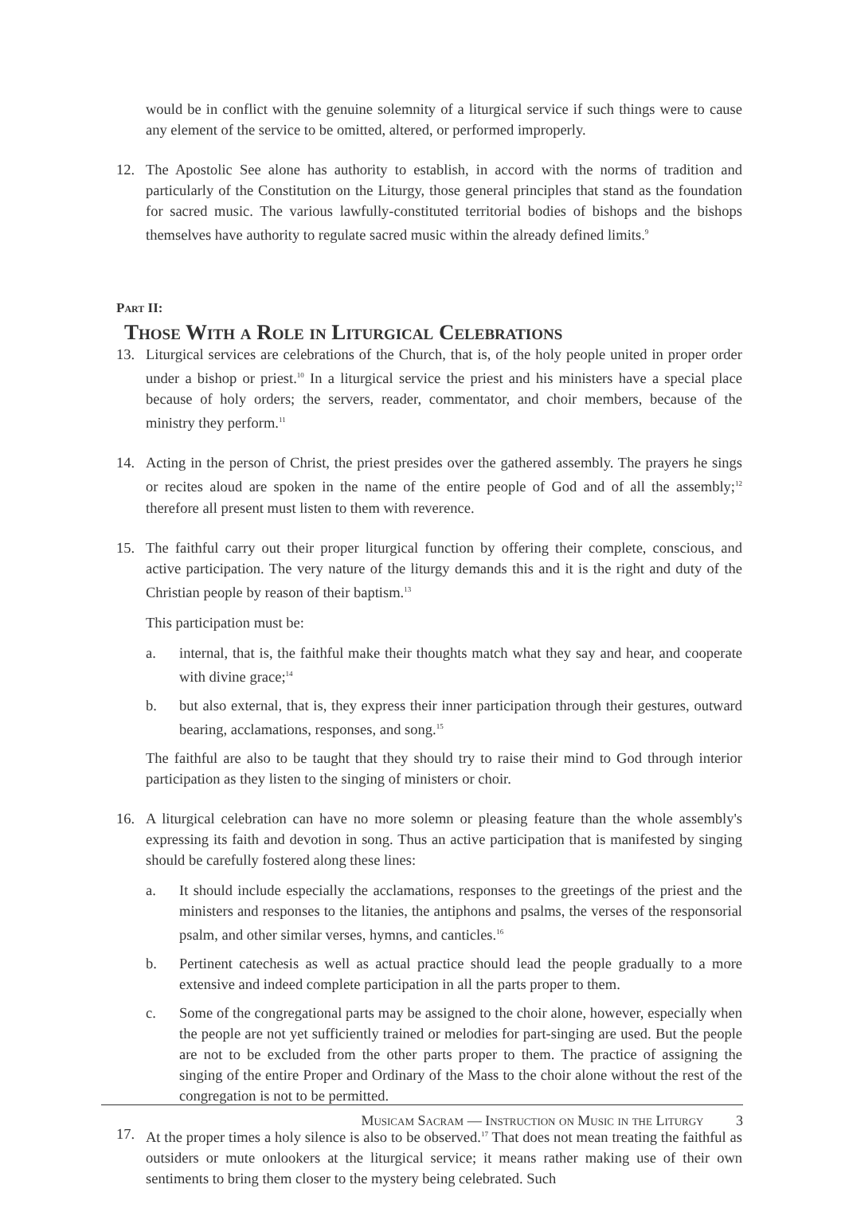would be in conflict with the genuine solemnity of a liturgical service if such things were to cause any element of the service to be omitted, altered, or performed improperly.
12. The Apostolic See alone has authority to establish, in accord with the norms of tradition and particularly of the Constitution on the Liturgy, those general principles that stand as the foundation for sacred music. The various lawfully-constituted territorial bodies of bishops and the bishops themselves have authority to regulate sacred music within the already defined limits.<sup>9</sup>
Part II:
Those With a Role in Liturgical Celebrations
13. Liturgical services are celebrations of the Church, that is, of the holy people united in proper order under a bishop or priest.<sup>10</sup> In a liturgical service the priest and his ministers have a special place because of holy orders; the servers, reader, commentator, and choir members, because of the ministry they perform.<sup>11</sup>
14. Acting in the person of Christ, the priest presides over the gathered assembly. The prayers he sings or recites aloud are spoken in the name of the entire people of God and of all the assembly;<sup>12</sup> therefore all present must listen to them with reverence.
15. The faithful carry out their proper liturgical function by offering their complete, conscious, and active participation. The very nature of the liturgy demands this and it is the right and duty of the Christian people by reason of their baptism.<sup>13</sup>
This participation must be:
a. internal, that is, the faithful make their thoughts match what they say and hear, and cooperate with divine grace;<sup>14</sup>
b. but also external, that is, they express their inner participation through their gestures, outward bearing, acclamations, responses, and song.<sup>15</sup>
The faithful are also to be taught that they should try to raise their mind to God through interior participation as they listen to the singing of ministers or choir.
16. A liturgical celebration can have no more solemn or pleasing feature than the whole assembly's expressing its faith and devotion in song. Thus an active participation that is manifested by singing should be carefully fostered along these lines:
a. It should include especially the acclamations, responses to the greetings of the priest and the ministers and responses to the litanies, the antiphons and psalms, the verses of the responsorial psalm, and other similar verses, hymns, and canticles.<sup>16</sup>
b. Pertinent catechesis as well as actual practice should lead the people gradually to a more extensive and indeed complete participation in all the parts proper to them.
c. Some of the congregational parts may be assigned to the choir alone, however, especially when the people are not yet sufficiently trained or melodies for part-singing are used. But the people are not to be excluded from the other parts proper to them. The practice of assigning the singing of the entire Proper and Ordinary of the Mass to the choir alone without the rest of the congregation is not to be permitted.
17. At the proper times a holy silence is also to be observed.<sup>17</sup> That does not mean treating the faithful as outsiders or mute onlookers at the liturgical service; it means rather making use of their own sentiments to bring them closer to the mystery being celebrated. Such
Musicam Sacram — Instruction on Music in the Liturgy 3